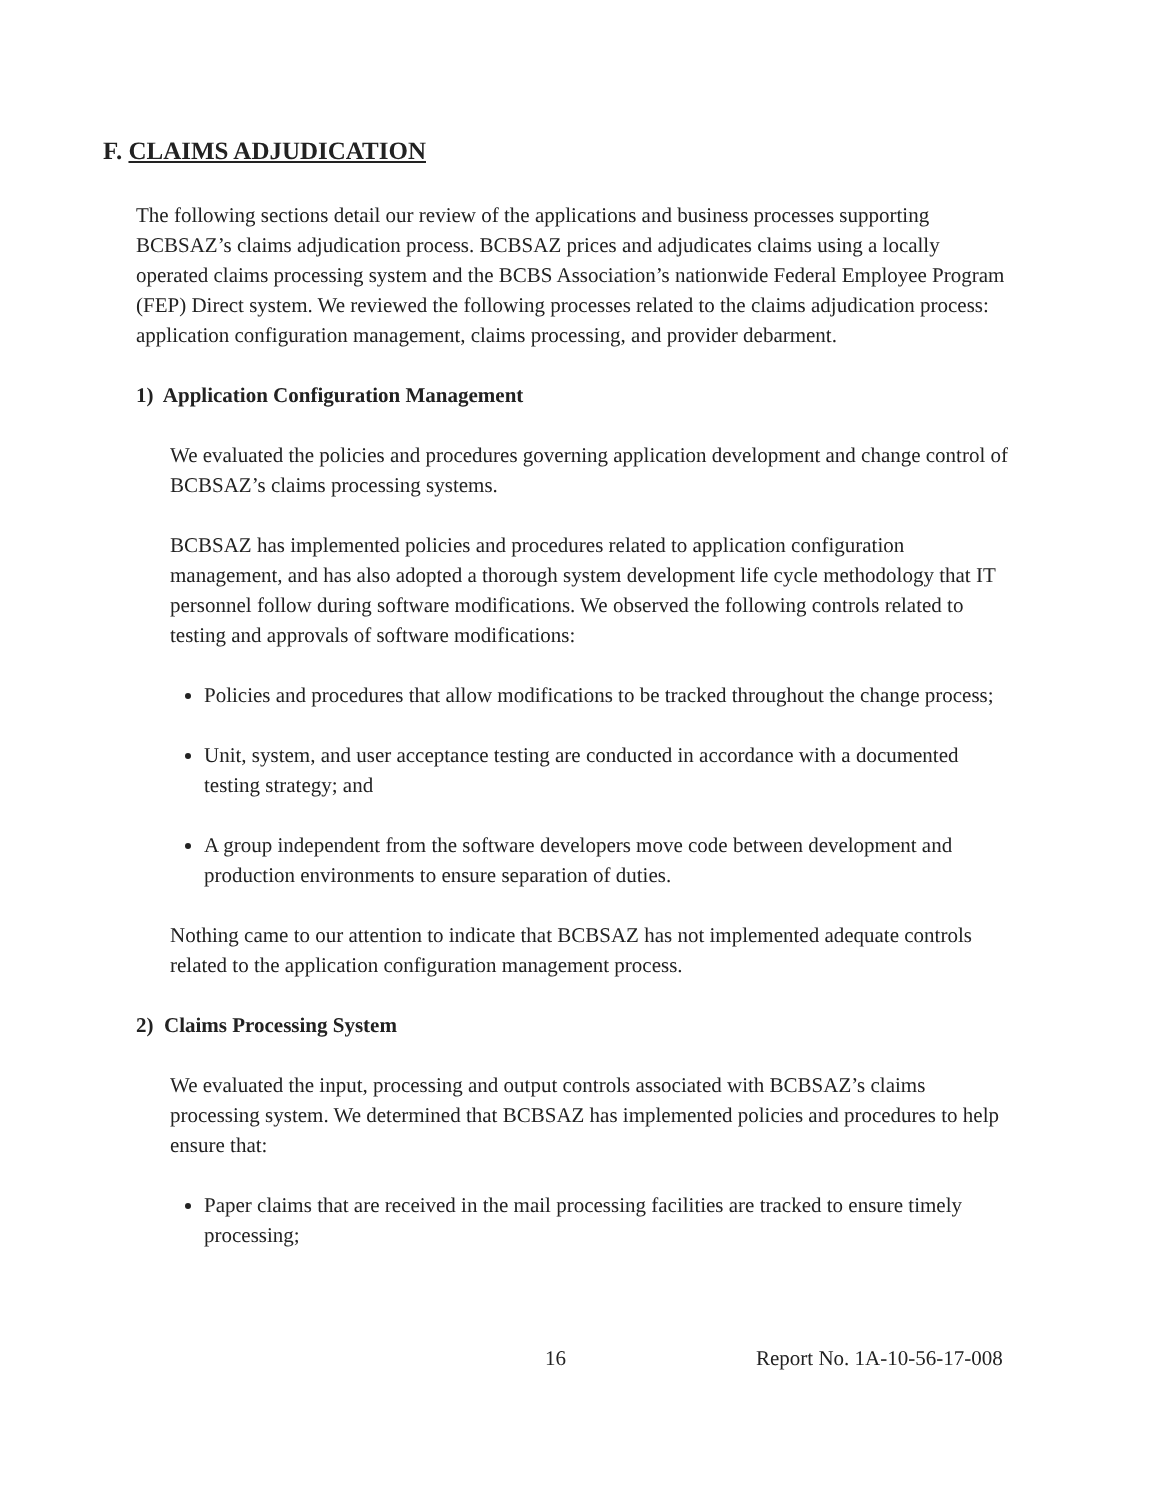F. CLAIMS ADJUDICATION
The following sections detail our review of the applications and business processes supporting BCBSAZ’s claims adjudication process. BCBSAZ prices and adjudicates claims using a locally operated claims processing system and the BCBS Association’s nationwide Federal Employee Program (FEP) Direct system. We reviewed the following processes related to the claims adjudication process: application configuration management, claims processing, and provider debarment.
1) Application Configuration Management
We evaluated the policies and procedures governing application development and change control of BCBSAZ’s claims processing systems.
BCBSAZ has implemented policies and procedures related to application configuration management, and has also adopted a thorough system development life cycle methodology that IT personnel follow during software modifications. We observed the following controls related to testing and approvals of software modifications:
Policies and procedures that allow modifications to be tracked throughout the change process;
Unit, system, and user acceptance testing are conducted in accordance with a documented testing strategy; and
A group independent from the software developers move code between development and production environments to ensure separation of duties.
Nothing came to our attention to indicate that BCBSAZ has not implemented adequate controls related to the application configuration management process.
2) Claims Processing System
We evaluated the input, processing and output controls associated with BCBSAZ’s claims processing system. We determined that BCBSAZ has implemented policies and procedures to help ensure that:
Paper claims that are received in the mail processing facilities are tracked to ensure timely processing;
16 Report No. 1A-10-56-17-008